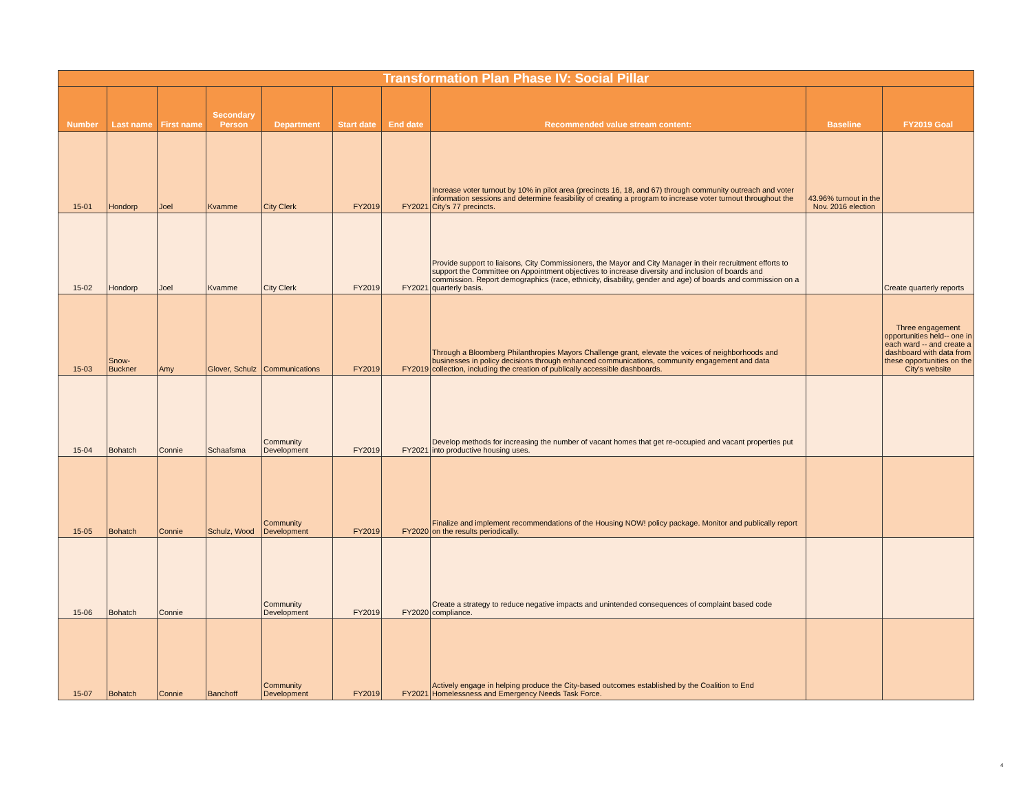| Transformation Plan Phase IV: Social Pillar | | | | | | | | | |
| Number | Last name | First name | Secondary Person | Department | Start date | End date | Recommended value stream content: | Baseline | FY2019 Goal |
| 15-01 | Hondorp | Joel | Kvamme | City Clerk | FY2019 | FY2021 | Increase voter turnout by 10% in pilot area (precincts 16, 18, and 67) through community outreach and voter information sessions and determine feasibility of creating a program to increase voter turnout throughout the City's 77 precincts. | 43.96% turnout in the Nov. 2016 election | |
| 15-02 | Hondorp | Joel | Kvamme | City Clerk | FY2019 | FY2021 | Provide support to liaisons, City Commissioners, the Mayor and City Manager in their recruitment efforts to support the Committee on Appointment objectives to increase diversity and inclusion of boards and commission. Report demographics (race, ethnicity, disability, gender and age) of boards and commission on a quarterly basis. | | Create quarterly reports |
| 15-03 | Snow-Buckner | Amy | Glover, Schulz | Communications | FY2019 | FY2019 | Through a Bloomberg Philanthropies Mayors Challenge grant, elevate the voices of neighborhoods and businesses in policy decisions through enhanced communications, community engagement and data collection, including the creation of publically accessible dashboards. | | Three engagement opportunities held-- one in each ward -- and create a dashboard with data from these opportunities on the City's website |
| 15-04 | Bohatch | Connie | Schaafsma | Community Development | FY2019 | FY2021 | Develop methods for increasing the number of vacant homes that get re-occupied and vacant properties put into productive housing uses. | | |
| 15-05 | Bohatch | Connie | Schulz, Wood | Community Development | FY2019 | FY2020 | Finalize and implement recommendations of the Housing NOW! policy package. Monitor and publically report on the results periodically. | | |
| 15-06 | Bohatch | Connie | | Community Development | FY2019 | FY2020 | Create a strategy to reduce negative impacts and unintended consequences of complaint based code compliance. | | |
| 15-07 | Bohatch | Connie | Banchoff | Community Development | FY2019 | FY2021 | Actively engage in helping produce the City-based outcomes established by the Coalition to End Homelessness and Emergency Needs Task Force. | | |
4